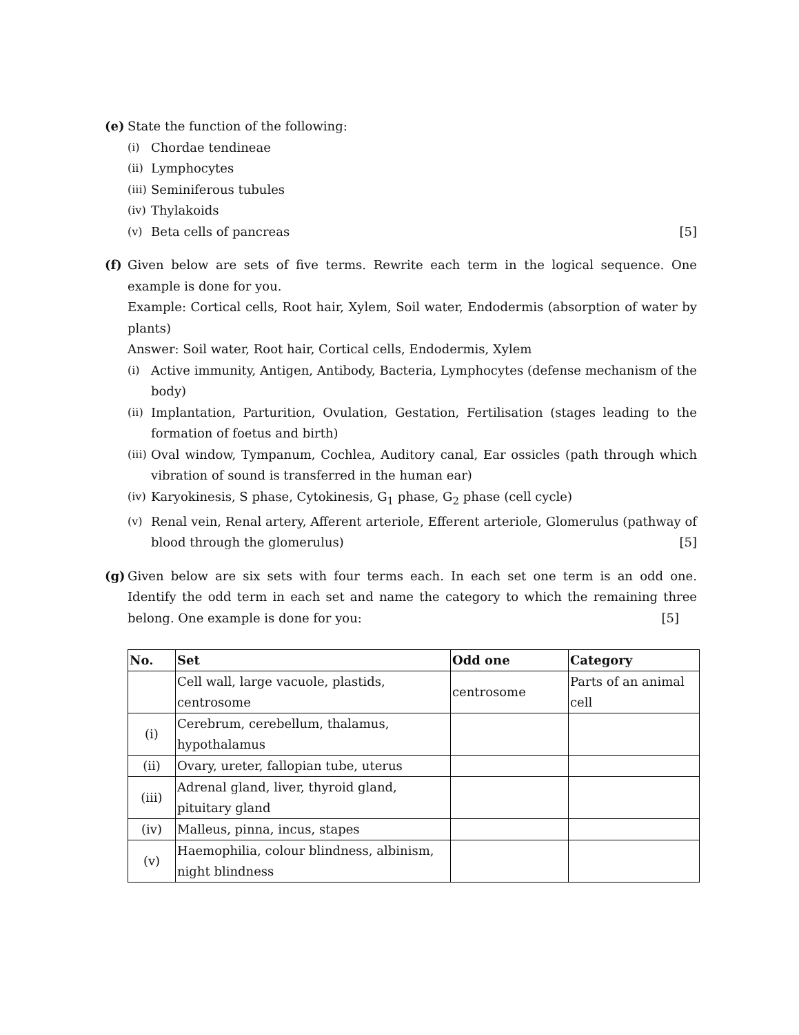(e) State the function of the following:
(i) Chordae tendineae
(ii) Lymphocytes
(iii) Seminiferous tubules
(iv) Thylakoids
(v) Beta cells of pancreas [5]
(f) Given below are sets of five terms. Rewrite each term in the logical sequence. One example is done for you.
Example: Cortical cells, Root hair, Xylem, Soil water, Endodermis (absorption of water by plants)
Answer: Soil water, Root hair, Cortical cells, Endodermis, Xylem
(i) Active immunity, Antigen, Antibody, Bacteria, Lymphocytes (defense mechanism of the body)
(ii) Implantation, Parturition, Ovulation, Gestation, Fertilisation (stages leading to the formation of foetus and birth)
(iii) Oval window, Tympanum, Cochlea, Auditory canal, Ear ossicles (path through which vibration of sound is transferred in the human ear)
(iv) Karyokinesis, S phase, Cytokinesis, G<sub>1</sub> phase, G<sub>2</sub> phase (cell cycle)
(v) Renal vein, Renal artery, Afferent arteriole, Efferent arteriole, Glomerulus (pathway of blood through the glomerulus) [5]
(g) Given below are six sets with four terms each. In each set one term is an odd one. Identify the odd term in each set and name the category to which the remaining three belong. One example is done for you: [5]
| No. | Set | Odd one | Category |
| --- | --- | --- | --- |
| | Cell wall, large vacuole, plastids, centrosome | centrosome | Parts of an animal cell |
| (i) | Cerebrum, cerebellum, thalamus, hypothalamus | | |
| (ii) | Ovary, ureter, fallopian tube, uterus | | |
| (iii) | Adrenal gland, liver, thyroid gland, pituitary gland | | |
| (iv) | Malleus, pinna, incus, stapes | | |
| (v) | Haemophilia, colour blindness, albinism, night blindness | | |